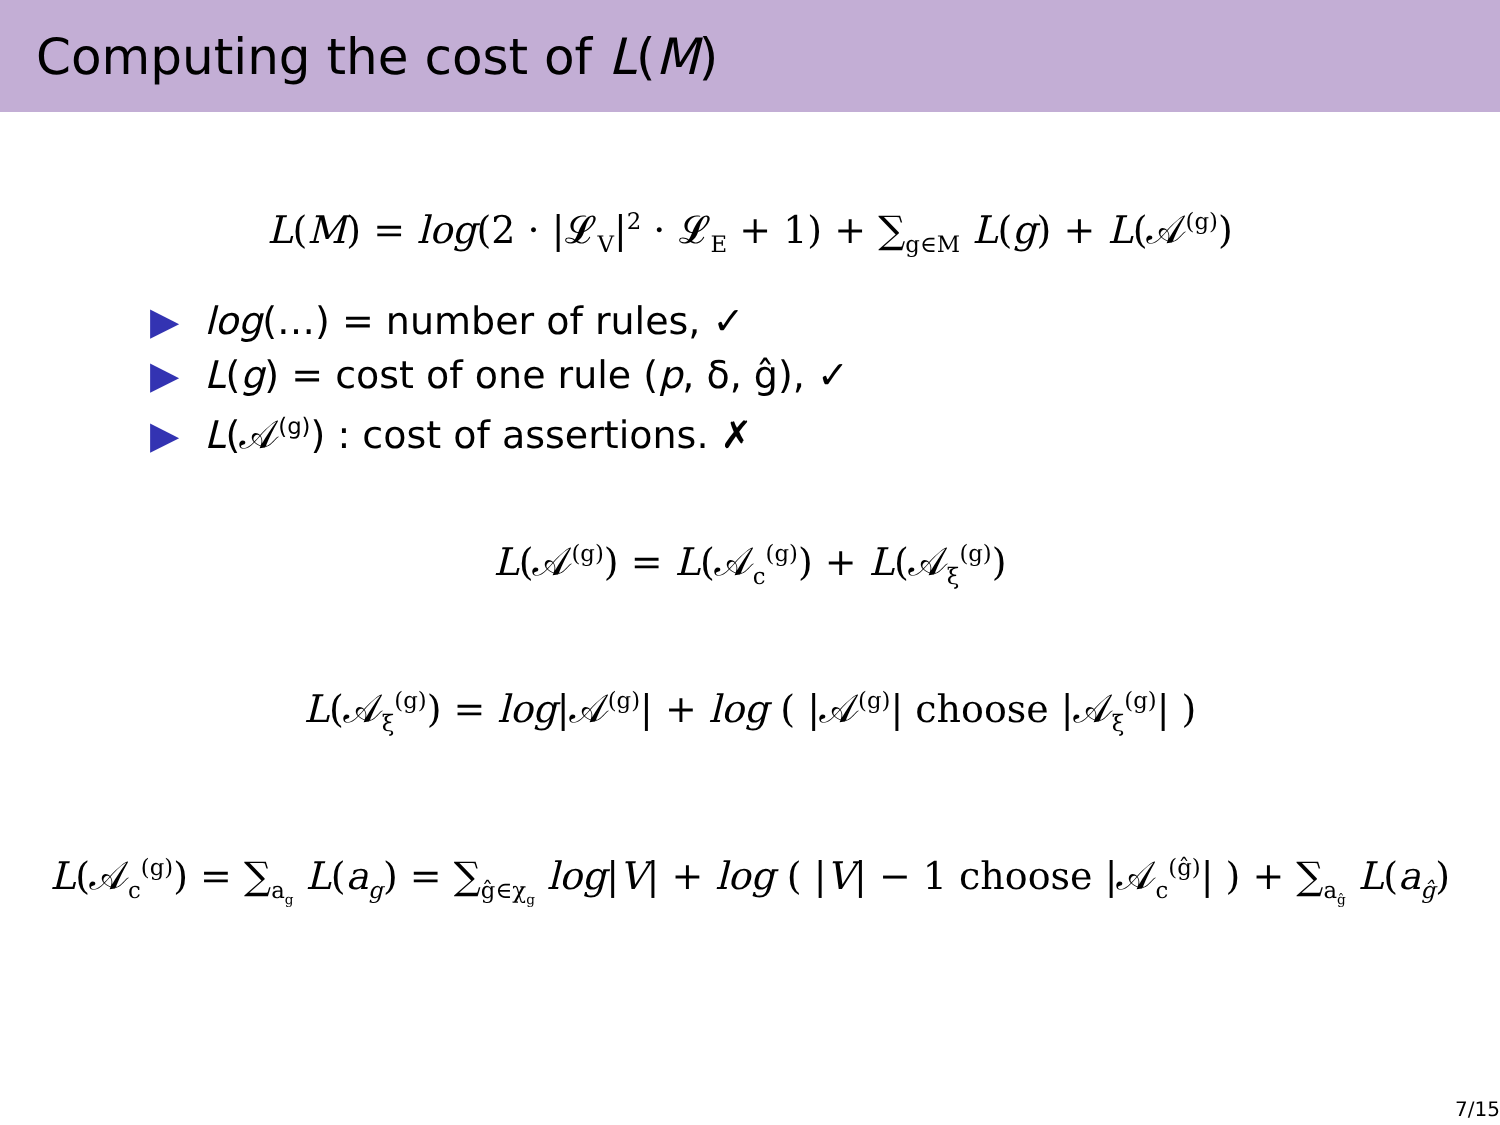Computing the cost of L(M)
L(M) = log(2 · |𝓛<sub>V</sub>|<sup>2</sup> · 𝓛<sub>E</sub> + 1) + ∑<sub>g∈M</sub> L(g) + L(𝒜<sup>(g)</sup>)
▶ log(…) = number of rules, ✓
▶ L(g) = cost of one rule (p, δ, ĝ), ✓
▶ L(𝒜<sup>(g)</sup>) : cost of assertions. ✗
L(𝒜<sup>(g)</sup>) = L(𝒜<sub>c</sub><sup>(g)</sup>) + L(𝒜<sub>ξ</sub><sup>(g)</sup>)
L(𝒜<sub>ξ</sub><sup>(g)</sup>) = log|𝒜<sup>(g)</sup>| + log ( |𝒜<sup>(g)</sup>| choose |𝒜<sub>ξ</sub><sup>(g)</sup>| )
L(𝒜<sub>c</sub><sup>(g)</sup>) = ∑<sub>a<sub>g</sub></sub> L(a<sub>g</sub>) = ∑<sub>ĝ∈χ<sub>g</sub></sub> log|V| + log ( |V| − 1 choose |𝒜<sub>c</sub><sup>(ĝ)</sup>| ) + ∑<sub>a<sub>ĝ</sub></sub> L(a<sub>ĝ</sub>)
7/15